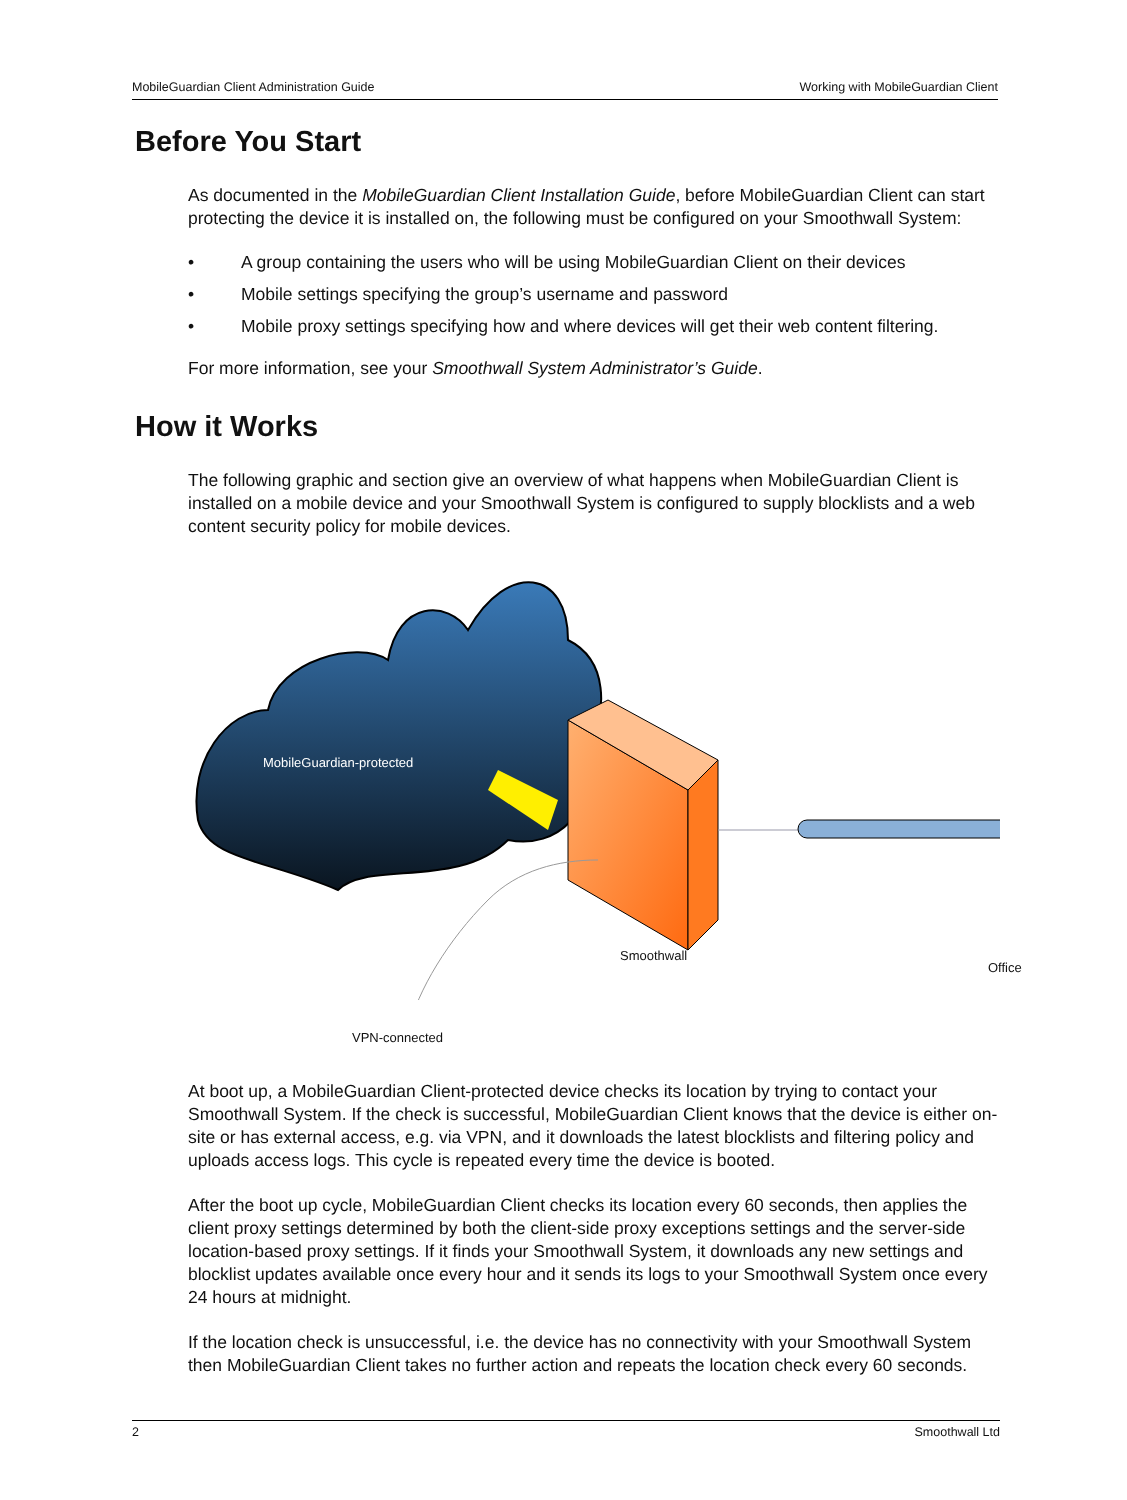MobileGuardian Client Administration Guide Working with MobileGuardian Client
Before You Start
As documented in the MobileGuardian Client Installation Guide, before MobileGuardian Client can start protecting the device it is installed on, the following must be configured on your Smoothwall System:
• A group containing the users who will be using MobileGuardian Client on their devices
• Mobile settings specifying the group’s username and password
• Mobile proxy settings specifying how and where devices will get their web content filtering.
For more information, see your Smoothwall System Administrator’s Guide.
How it Works
The following graphic and section give an overview of what happens when MobileGuardian Client is installed on a mobile device and your Smoothwall System is configured to supply blocklists and a web content security policy for mobile devices.
MobileGuardian-protected
Smoothwall
Office
VPN-connected
At boot up, a MobileGuardian Client-protected device checks its location by trying to contact your Smoothwall System. If the check is successful, MobileGuardian Client knows that the device is either on-site or has external access, e.g. via VPN, and it downloads the latest blocklists and filtering policy and uploads access logs. This cycle is repeated every time the device is booted.
After the boot up cycle, MobileGuardian Client checks its location every 60 seconds, then applies the client proxy settings determined by both the client-side proxy exceptions settings and the server-side location-based proxy settings. If it finds your Smoothwall System, it downloads any new settings and blocklist updates available once every hour and it sends its logs to your Smoothwall System once every 24 hours at midnight.
If the location check is unsuccessful, i.e. the device has no connectivity with your Smoothwall System then MobileGuardian Client takes no further action and repeats the location check every 60 seconds.
2 Smoothwall Ltd